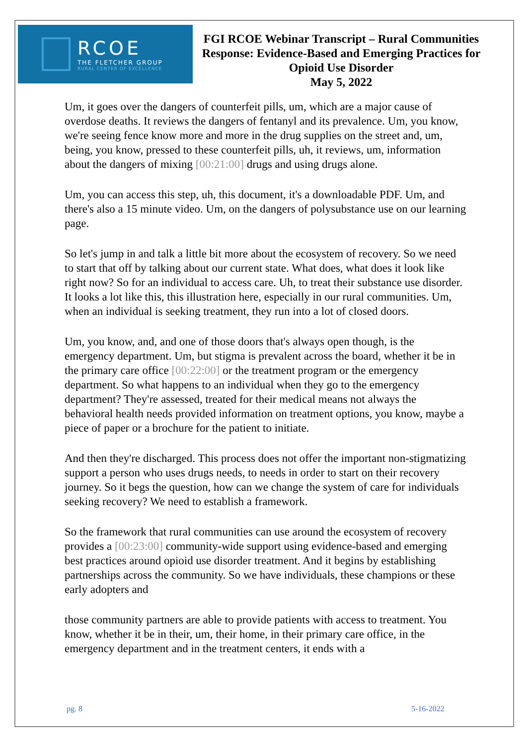RCOE
THE FLETCHER GROUP
RURAL CENTER OF EXCELLENCE
FGI RCOE Webinar Transcript – Rural Communities Response: Evidence-Based and Emerging Practices for Opioid Use Disorder
May 5, 2022
Um, it goes over the dangers of counterfeit pills, um, which are a major cause of overdose deaths. It reviews the dangers of fentanyl and its prevalence. Um, you know, we're seeing fence know more and more in the drug supplies on the street and, um, being, you know, pressed to these counterfeit pills, uh, it reviews, um, information about the dangers of mixing [00:21:00] drugs and using drugs alone.
Um, you can access this step, uh, this document, it's a downloadable PDF. Um, and there's also a 15 minute video. Um, on the dangers of polysubstance use on our learning page.
So let's jump in and talk a little bit more about the ecosystem of recovery. So we need to start that off by talking about our current state. What does, what does it look like right now? So for an individual to access care. Uh, to treat their substance use disorder. It looks a lot like this, this illustration here, especially in our rural communities. Um, when an individual is seeking treatment, they run into a lot of closed doors.
Um, you know, and, and one of those doors that's always open though, is the emergency department. Um, but stigma is prevalent across the board, whether it be in the primary care office [00:22:00] or the treatment program or the emergency department. So what happens to an individual when they go to the emergency department? They're assessed, treated for their medical means not always the behavioral health needs provided information on treatment options, you know, maybe a piece of paper or a brochure for the patient to initiate.
And then they're discharged. This process does not offer the important non-stigmatizing support a person who uses drugs needs, to needs in order to start on their recovery journey. So it begs the question, how can we change the system of care for individuals seeking recovery? We need to establish a framework.
So the framework that rural communities can use around the ecosystem of recovery provides a [00:23:00] community-wide support using evidence-based and emerging best practices around opioid use disorder treatment. And it begins by establishing partnerships across the community. So we have individuals, these champions or these early adopters and
those community partners are able to provide patients with access to treatment. You know, whether it be in their, um, their home, in their primary care office, in the emergency department and in the treatment centers, it ends with a
pg. 8 5-16-2022